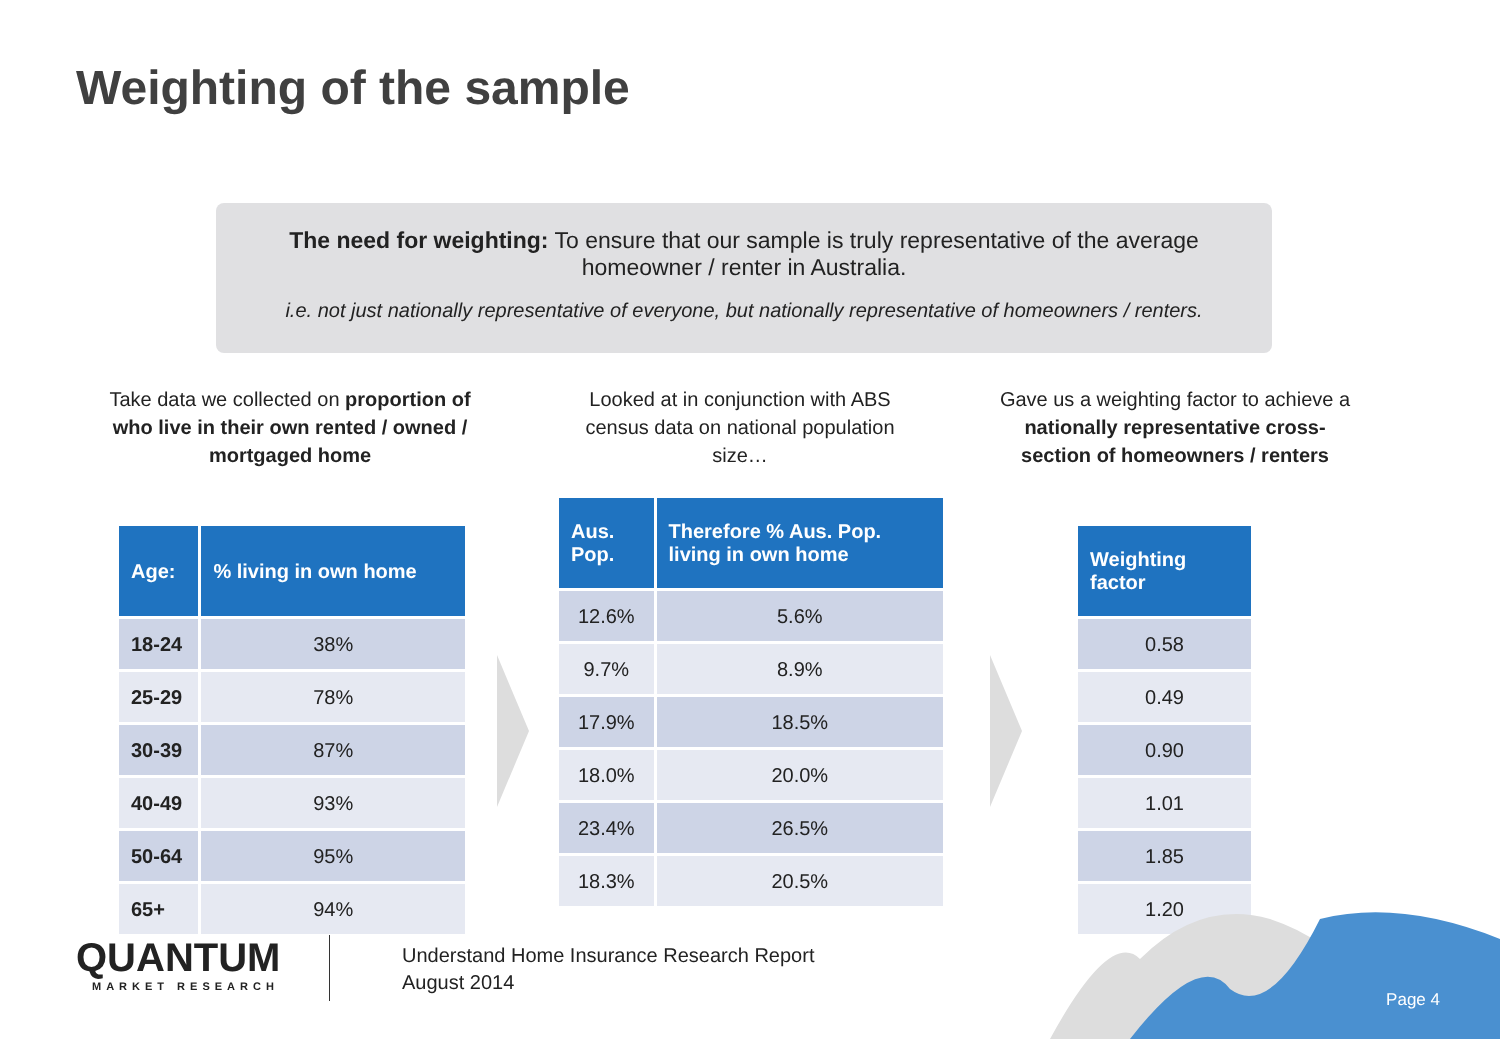Weighting of the sample
The need for weighting: To ensure that our sample is truly representative of the average homeowner / renter in Australia.
i.e. not just nationally representative of everyone, but nationally representative of homeowners / renters.
Take data we collected on proportion of who live in their own rented / owned / mortgaged home
Looked at in conjunction with ABS census data on national population size…
Gave us a weighting factor to achieve a nationally representative cross-section of homeowners / renters
| Age: | % living in own home |
| --- | --- |
| 18-24 | 38% |
| 25-29 | 78% |
| 30-39 | 87% |
| 40-49 | 93% |
| 50-64 | 95% |
| 65+ | 94% |
| Aus. Pop. | Therefore % Aus. Pop. living in own home |
| --- | --- |
| 12.6% | 5.6% |
| 9.7% | 8.9% |
| 17.9% | 18.5% |
| 18.0% | 20.0% |
| 23.4% | 26.5% |
| 18.3% | 20.5% |
| Weighting factor |
| --- |
| 0.58 |
| 0.49 |
| 0.90 |
| 1.01 |
| 1.85 |
| 1.20 |
QUANTUM
MARKET RESEARCH
Understand Home Insurance Research Report
August 2014
Page 4